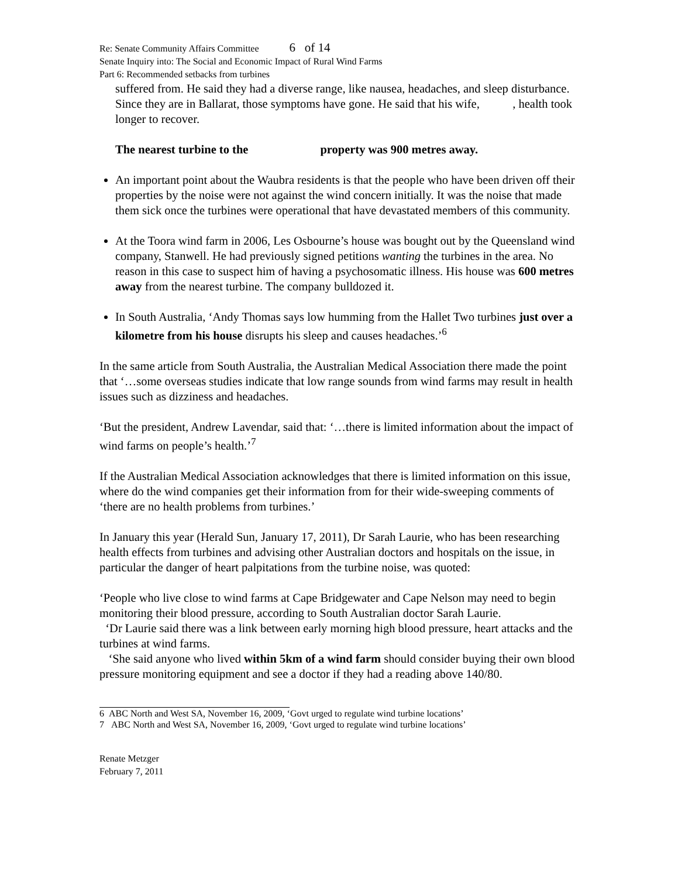Re: Senate Community Affairs Committee 6 of 14
Senate Inquiry into: The Social and Economic Impact of Rural Wind Farms
Part 6: Recommended setbacks from turbines
suffered from. He said they had a diverse range, like nausea, headaches, and sleep disturbance. Since they are in Ballarat, those symptoms have gone. He said that his wife, , health took longer to recover.
The nearest turbine to the property was 900 metres away.
An important point about the Waubra residents is that the people who have been driven off their properties by the noise were not against the wind concern initially. It was the noise that made them sick once the turbines were operational that have devastated members of this community.
At the Toora wind farm in 2006, Les Osbourne’s house was bought out by the Queensland wind company, Stanwell. He had previously signed petitions wanting the turbines in the area. No reason in this case to suspect him of having a psychosomatic illness. His house was 600 metres away from the nearest turbine. The company bulldozed it.
In South Australia, ‘Andy Thomas says low humming from the Hallet Two turbines just over a kilometre from his house disrupts his sleep and causes headaches.’<sup>6</sup>
In the same article from South Australia, the Australian Medical Association there made the point that ‘…some overseas studies indicate that low range sounds from wind farms may result in health issues such as dizziness and headaches.
‘But the president, Andrew Lavendar, said that: ‘…there is limited information about the impact of wind farms on people’s health.’<sup>7</sup>
If the Australian Medical Association acknowledges that there is limited information on this issue, where do the wind companies get their information from for their wide-sweeping comments of ‘there are no health problems from turbines.’
In January this year (Herald Sun, January 17, 2011), Dr Sarah Laurie, who has been researching health effects from turbines and advising other Australian doctors and hospitals on the issue, in particular the danger of heart palpitations from the turbine noise, was quoted:
‘People who live close to wind farms at Cape Bridgewater and Cape Nelson may need to begin monitoring their blood pressure, according to South Australian doctor Sarah Laurie.
‘Dr Laurie said there was a link between early morning high blood pressure, heart attacks and the turbines at wind farms.
‘She said anyone who lived within 5km of a wind farm should consider buying their own blood pressure monitoring equipment and see a doctor if they had a reading above 140/80.
6 ABC North and West SA, November 16, 2009, ‘Govt urged to regulate wind turbine locations’
7 ABC North and West SA, November 16, 2009, ‘Govt urged to regulate wind turbine locations’
Renate Metzger
February 7, 2011